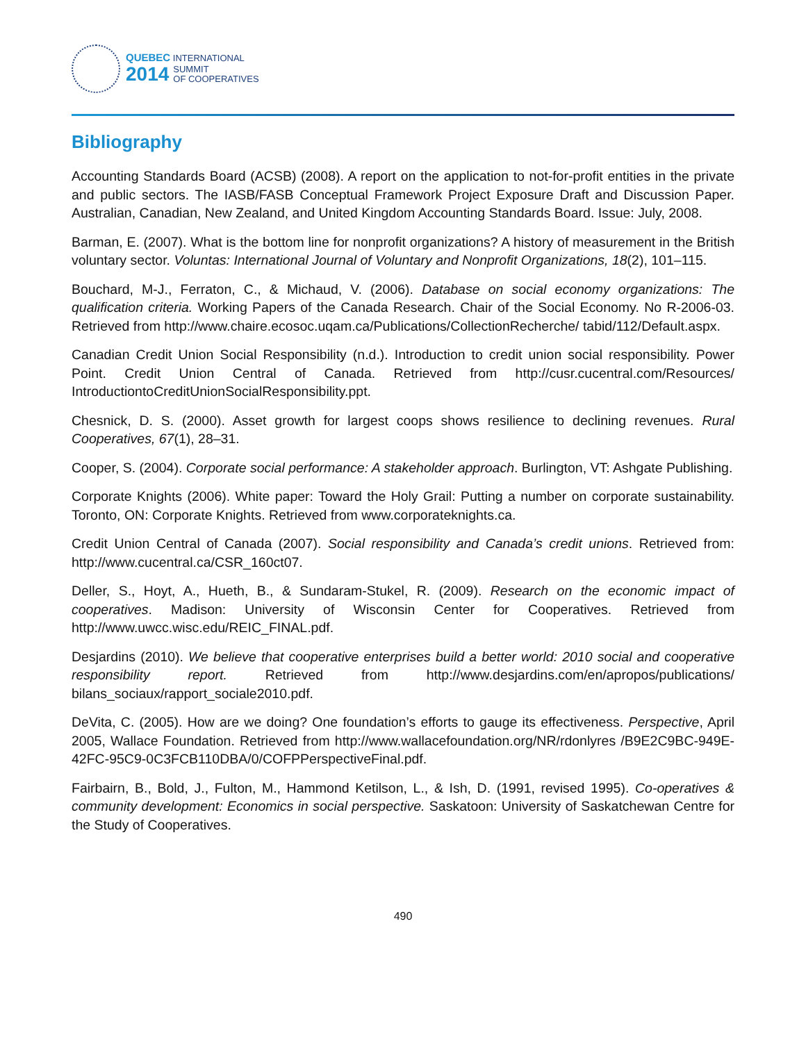QUEBEC INTERNATIONAL
2014 SUMMIT
OF COOPERATIVES
Bibliography
Accounting Standards Board (ACSB) (2008). A report on the application to not-for-profit entities in the private and public sectors. The IASB/FASB Conceptual Framework Project Exposure Draft and Discussion Paper. Australian, Canadian, New Zealand, and United Kingdom Accounting Standards Board. Issue: July, 2008.
Barman, E. (2007). What is the bottom line for nonprofit organizations? A history of measurement in the British voluntary sector. Voluntas: International Journal of Voluntary and Nonprofit Organizations, 18(2), 101–115.
Bouchard, M-J., Ferraton, C., & Michaud, V. (2006). Database on social economy organizations: The qualification criteria. Working Papers of the Canada Research. Chair of the Social Economy. No R-2006-03. Retrieved from http://www.chaire.ecosoc.uqam.ca/Publications/CollectionRecherche/ tabid/112/Default.aspx.
Canadian Credit Union Social Responsibility (n.d.). Introduction to credit union social responsibility. Power Point. Credit Union Central of Canada. Retrieved from http://cusr.cucentral.com/Resources/ IntroductiontoCreditUnionSocialResponsibility.ppt.
Chesnick, D. S. (2000). Asset growth for largest coops shows resilience to declining revenues. Rural Cooperatives, 67(1), 28–31.
Cooper, S. (2004). Corporate social performance: A stakeholder approach. Burlington, VT: Ashgate Publishing.
Corporate Knights (2006). White paper: Toward the Holy Grail: Putting a number on corporate sustainability. Toronto, ON: Corporate Knights. Retrieved from www.corporateknights.ca.
Credit Union Central of Canada (2007). Social responsibility and Canada’s credit unions. Retrieved from: http://www.cucentral.ca/CSR_160ct07.
Deller, S., Hoyt, A., Hueth, B., & Sundaram-Stukel, R. (2009). Research on the economic impact of cooperatives. Madison: University of Wisconsin Center for Cooperatives. Retrieved from http://www.uwcc.wisc.edu/REIC_FINAL.pdf.
Desjardins (2010). We believe that cooperative enterprises build a better world: 2010 social and cooperative responsibility report. Retrieved from http://www.desjardins.com/en/apropos/publications/ bilans_sociaux/rapport_sociale2010.pdf.
DeVita, C. (2005). How are we doing? One foundation’s efforts to gauge its effectiveness. Perspective, April 2005, Wallace Foundation. Retrieved from http://www.wallacefoundation.org/NR/rdonlyres /B9E2C9BC-949E-42FC-95C9-0C3FCB110DBA/0/COFPPerspectiveFinal.pdf.
Fairbairn, B., Bold, J., Fulton, M., Hammond Ketilson, L., & Ish, D. (1991, revised 1995). Co-operatives & community development: Economics in social perspective. Saskatoon: University of Saskatchewan Centre for the Study of Cooperatives.
490